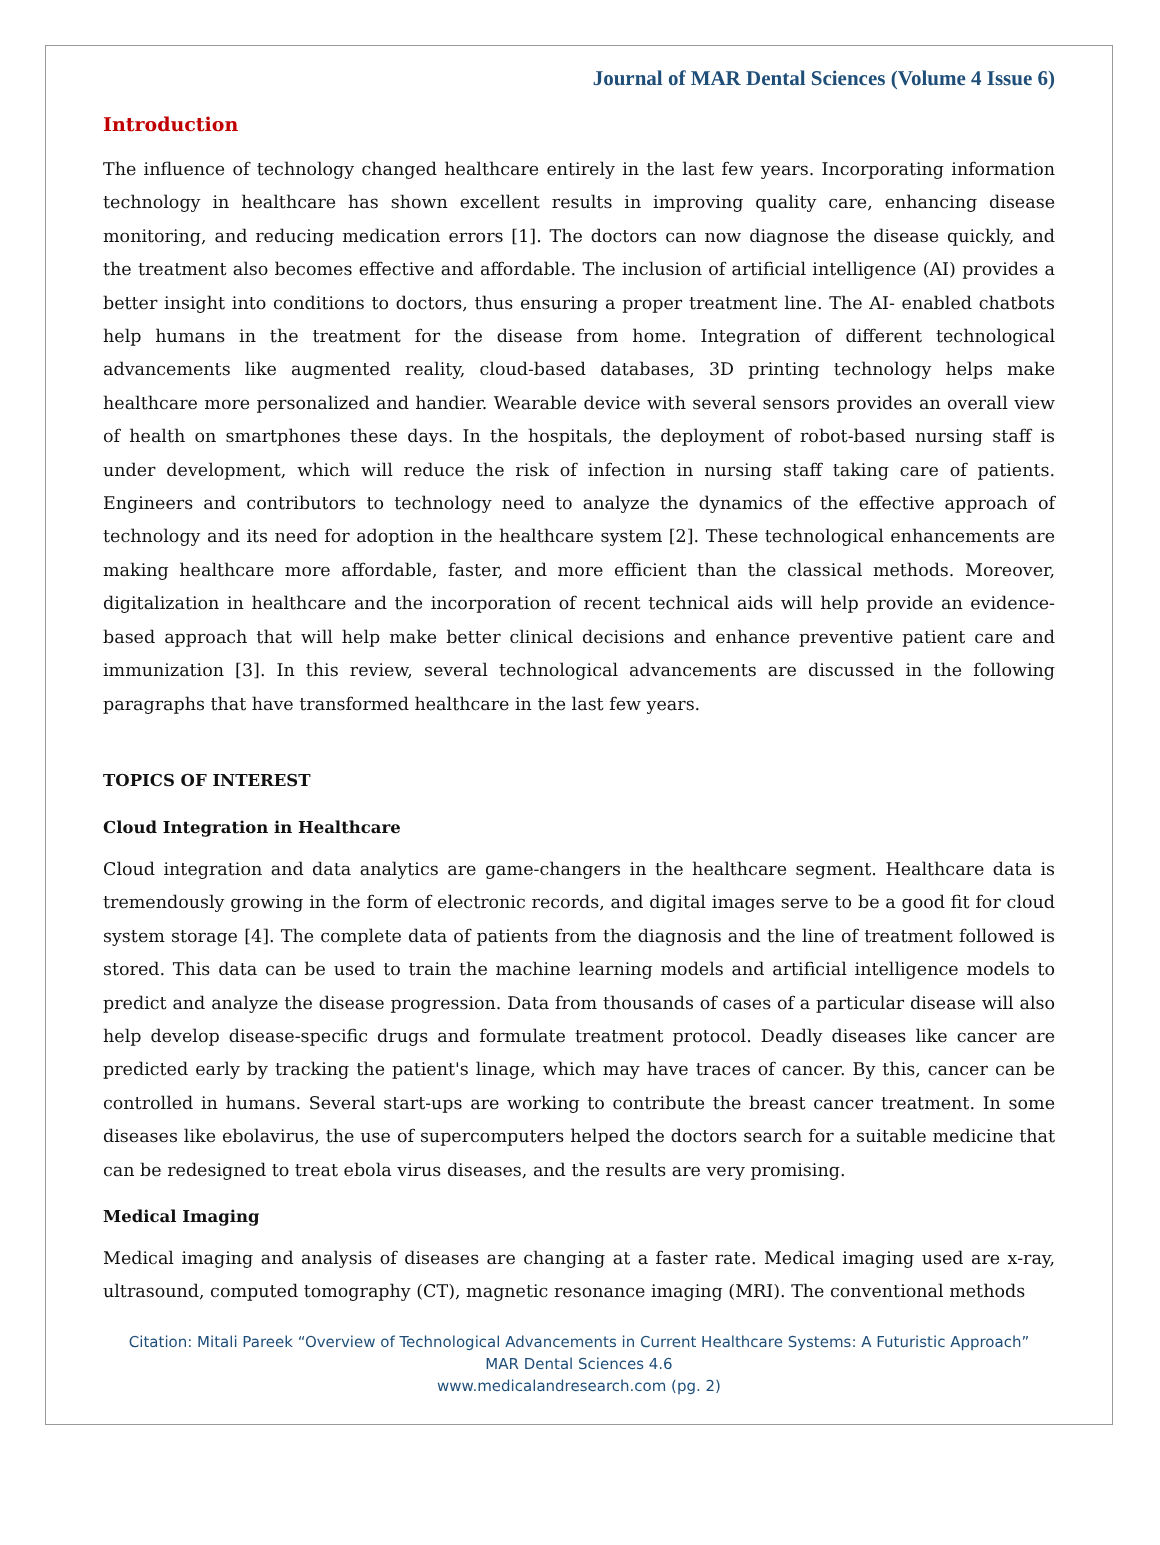Journal of MAR Dental Sciences (Volume 4 Issue 6)
Introduction
The influence of technology changed healthcare entirely in the last few years. Incorporating information technology in healthcare has shown excellent results in improving quality care, enhancing disease monitoring, and reducing medication errors [1]. The doctors can now diagnose the disease quickly, and the treatment also becomes effective and affordable. The inclusion of artificial intelligence (AI) provides a better insight into conditions to doctors, thus ensuring a proper treatment line. The AI- enabled chatbots help humans in the treatment for the disease from home. Integration of different technological advancements like augmented reality, cloud-based databases, 3D printing technology helps make healthcare more personalized and handier. Wearable device with several sensors provides an overall view of health on smartphones these days. In the hospitals, the deployment of robot-based nursing staff is under development, which will reduce the risk of infection in nursing staff taking care of patients. Engineers and contributors to technology need to analyze the dynamics of the effective approach of technology and its need for adoption in the healthcare system [2]. These technological enhancements are making healthcare more affordable, faster, and more efficient than the classical methods. Moreover, digitalization in healthcare and the incorporation of recent technical aids will help provide an evidence-based approach that will help make better clinical decisions and enhance preventive patient care and immunization [3]. In this review, several technological advancements are discussed in the following paragraphs that have transformed healthcare in the last few years.
TOPICS OF INTEREST
Cloud Integration in Healthcare
Cloud integration and data analytics are game-changers in the healthcare segment. Healthcare data is tremendously growing in the form of electronic records, and digital images serve to be a good fit for cloud system storage [4]. The complete data of patients from the diagnosis and the line of treatment followed is stored. This data can be used to train the machine learning models and artificial intelligence models to predict and analyze the disease progression. Data from thousands of cases of a particular disease will also help develop disease-specific drugs and formulate treatment protocol. Deadly diseases like cancer are predicted early by tracking the patient's linage, which may have traces of cancer. By this, cancer can be controlled in humans. Several start-ups are working to contribute the breast cancer treatment. In some diseases like ebolavirus, the use of supercomputers helped the doctors search for a suitable medicine that can be redesigned to treat ebola virus diseases, and the results are very promising.
Medical Imaging
Medical imaging and analysis of diseases are changing at a faster rate. Medical imaging used are x-ray, ultrasound, computed tomography (CT), magnetic resonance imaging (MRI). The conventional methods
Citation: Mitali Pareek “Overview of Technological Advancements in Current Healthcare Systems: A Futuristic Approach”
MAR Dental Sciences 4.6
www.medicalandresearch.com (pg. 2)